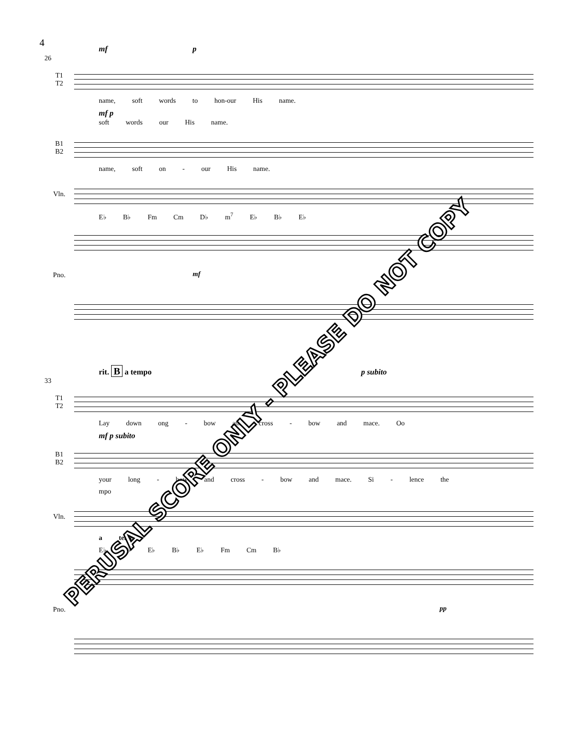4
mf p
26
T1
T2
name, soft words to hon-our His name.
mf p
soft words our His name.
B1
B2
name, soft on - our His name.
Vln.
E♭ B♭ Fm Cm D♭ m<sup>7</sup> E♭ B♭ E♭
Pno.
mf
rit. B a tempo p subito
33
T1
T2
Lay down ong - bow and cross - bow and mace. Oo
mf p subito
B1
B2
your long - bow and cross - bow and mace. Si - lence the
mpo
Vln.
a tempo
E♭ A♭ E♭ B♭ E♭ Fm Cm B♭
Pno.
pp
PERUSAL SCORE ONLY - PLEASE DO NOT COPY